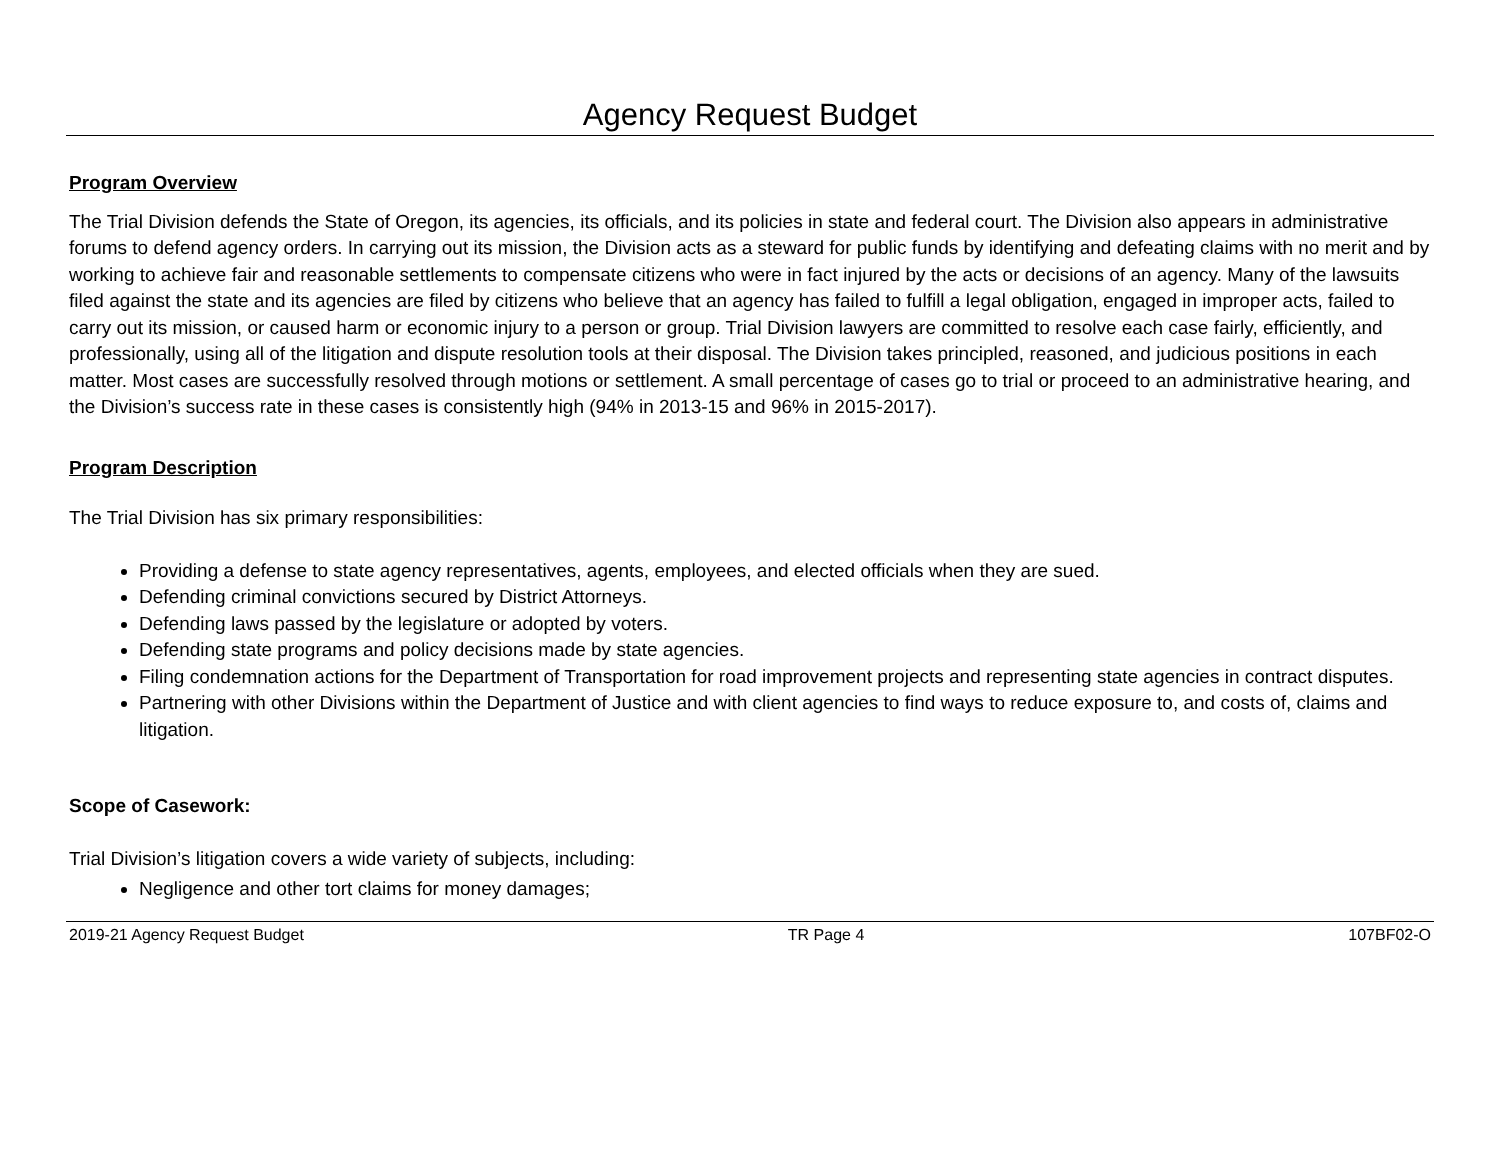Agency Request Budget
Program Overview
The Trial Division defends the State of Oregon, its agencies, its officials, and its policies in state and federal court. The Division also appears in administrative forums to defend agency orders. In carrying out its mission, the Division acts as a steward for public funds by identifying and defeating claims with no merit and by working to achieve fair and reasonable settlements to compensate citizens who were in fact injured by the acts or decisions of an agency. Many of the lawsuits filed against the state and its agencies are filed by citizens who believe that an agency has failed to fulfill a legal obligation, engaged in improper acts, failed to carry out its mission, or caused harm or economic injury to a person or group. Trial Division lawyers are committed to resolve each case fairly, efficiently, and professionally, using all of the litigation and dispute resolution tools at their disposal. The Division takes principled, reasoned, and judicious positions in each matter. Most cases are successfully resolved through motions or settlement. A small percentage of cases go to trial or proceed to an administrative hearing, and the Division’s success rate in these cases is consistently high (94% in 2013-15 and 96% in 2015-2017).
Program Description
The Trial Division has six primary responsibilities:
Providing a defense to state agency representatives, agents, employees, and elected officials when they are sued.
Defending criminal convictions secured by District Attorneys.
Defending laws passed by the legislature or adopted by voters.
Defending state programs and policy decisions made by state agencies.
Filing condemnation actions for the Department of Transportation for road improvement projects and representing state agencies in contract disputes.
Partnering with other Divisions within the Department of Justice and with client agencies to find ways to reduce exposure to, and costs of, claims and litigation.
Scope of Casework:
Trial Division’s litigation covers a wide variety of subjects, including:
Negligence and other tort claims for money damages;
2019-21 Agency Request Budget TR Page 4 107BF02-O